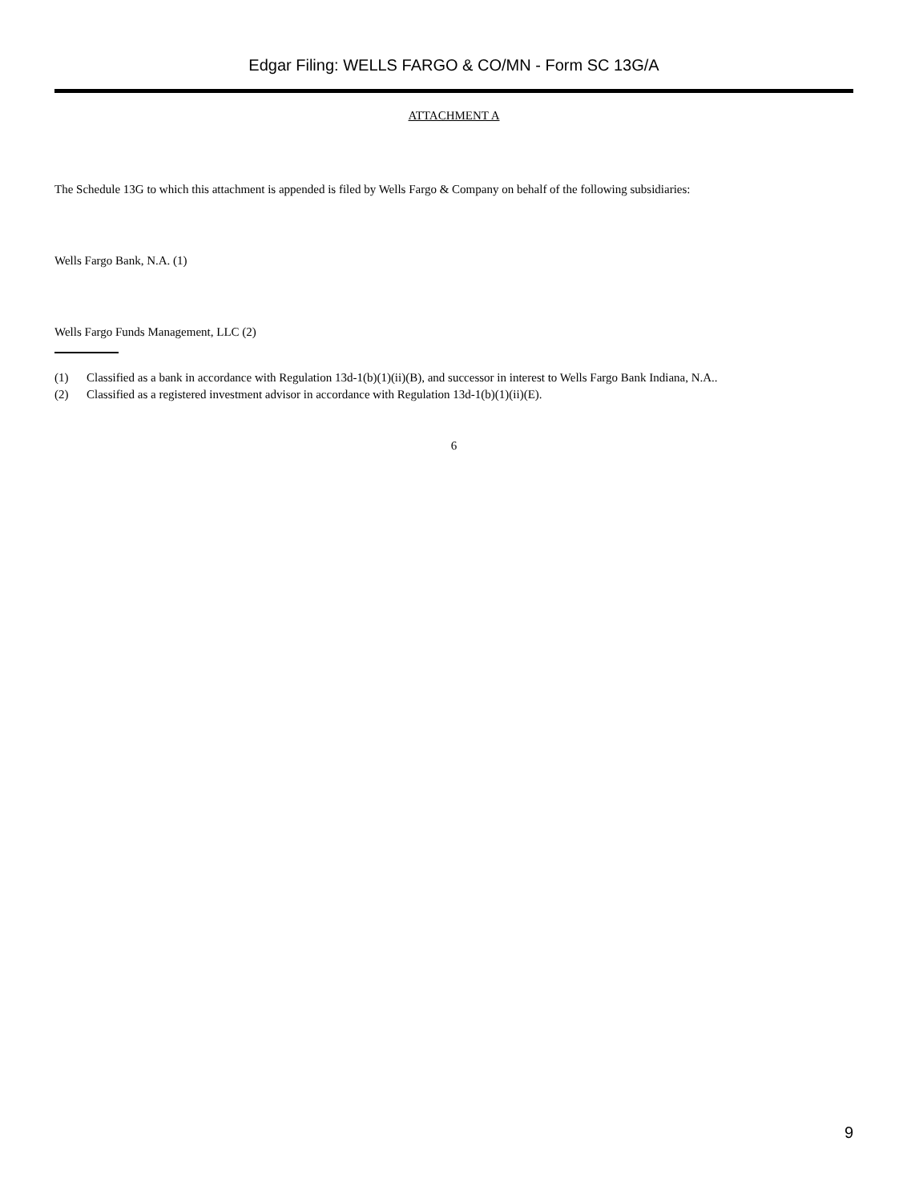Edgar Filing: WELLS FARGO & CO/MN - Form SC 13G/A
ATTACHMENT A
The Schedule 13G to which this attachment is appended is filed by Wells Fargo & Company on behalf of the following subsidiaries:
Wells Fargo Bank, N.A. (1)
Wells Fargo Funds Management, LLC (2)
(1) Classified as a bank in accordance with Regulation 13d-1(b)(1)(ii)(B), and successor in interest to Wells Fargo Bank Indiana, N.A..
(2) Classified as a registered investment advisor in accordance with Regulation 13d-1(b)(1)(ii)(E).
6
9